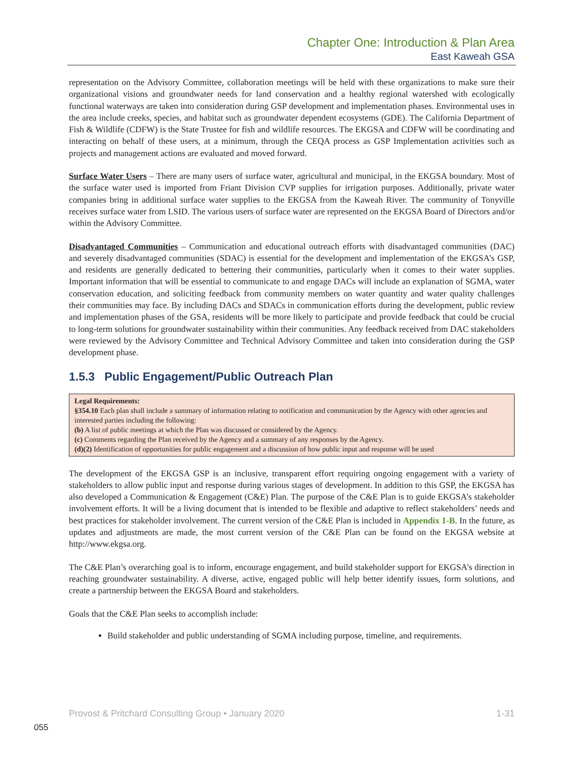Chapter One: Introduction & Plan Area
East Kaweah GSA
representation on the Advisory Committee, collaboration meetings will be held with these organizations to make sure their organizational visions and groundwater needs for land conservation and a healthy regional watershed with ecologically functional waterways are taken into consideration during GSP development and implementation phases. Environmental uses in the area include creeks, species, and habitat such as groundwater dependent ecosystems (GDE). The California Department of Fish & Wildlife (CDFW) is the State Trustee for fish and wildlife resources. The EKGSA and CDFW will be coordinating and interacting on behalf of these users, at a minimum, through the CEQA process as GSP Implementation activities such as projects and management actions are evaluated and moved forward.
Surface Water Users – There are many users of surface water, agricultural and municipal, in the EKGSA boundary. Most of the surface water used is imported from Friant Division CVP supplies for irrigation purposes. Additionally, private water companies bring in additional surface water supplies to the EKGSA from the Kaweah River. The community of Tonyville receives surface water from LSID. The various users of surface water are represented on the EKGSA Board of Directors and/or within the Advisory Committee.
Disadvantaged Communities – Communication and educational outreach efforts with disadvantaged communities (DAC) and severely disadvantaged communities (SDAC) is essential for the development and implementation of the EKGSA’s GSP, and residents are generally dedicated to bettering their communities, particularly when it comes to their water supplies. Important information that will be essential to communicate to and engage DACs will include an explanation of SGMA, water conservation education, and soliciting feedback from community members on water quantity and water quality challenges their communities may face. By including DACs and SDACs in communication efforts during the development, public review and implementation phases of the GSA, residents will be more likely to participate and provide feedback that could be crucial to long-term solutions for groundwater sustainability within their communities. Any feedback received from DAC stakeholders were reviewed by the Advisory Committee and Technical Advisory Committee and taken into consideration during the GSP development phase.
1.5.3 Public Engagement/Public Outreach Plan
Legal Requirements:
§354.10 Each plan shall include a summary of information relating to notification and communication by the Agency with other agencies and interested parties including the following:
(b) A list of public meetings at which the Plan was discussed or considered by the Agency.
(c) Comments regarding the Plan received by the Agency and a summary of any responses by the Agency.
(d)(2) Identification of opportunities for public engagement and a discussion of how public input and response will be used
The development of the EKGSA GSP is an inclusive, transparent effort requiring ongoing engagement with a variety of stakeholders to allow public input and response during various stages of development. In addition to this GSP, the EKGSA has also developed a Communication & Engagement (C&E) Plan. The purpose of the C&E Plan is to guide EKGSA’s stakeholder involvement efforts. It will be a living document that is intended to be flexible and adaptive to reflect stakeholders’ needs and best practices for stakeholder involvement. The current version of the C&E Plan is included in Appendix 1-B. In the future, as updates and adjustments are made, the most current version of the C&E Plan can be found on the EKGSA website at http://www.ekgsa.org.
The C&E Plan’s overarching goal is to inform, encourage engagement, and build stakeholder support for EKGSA’s direction in reaching groundwater sustainability. A diverse, active, engaged public will help better identify issues, form solutions, and create a partnership between the EKGSA Board and stakeholders.
Goals that the C&E Plan seeks to accomplish include:
Build stakeholder and public understanding of SGMA including purpose, timeline, and requirements.
Provost & Pritchard Consulting Group • January 2020 1-31
055